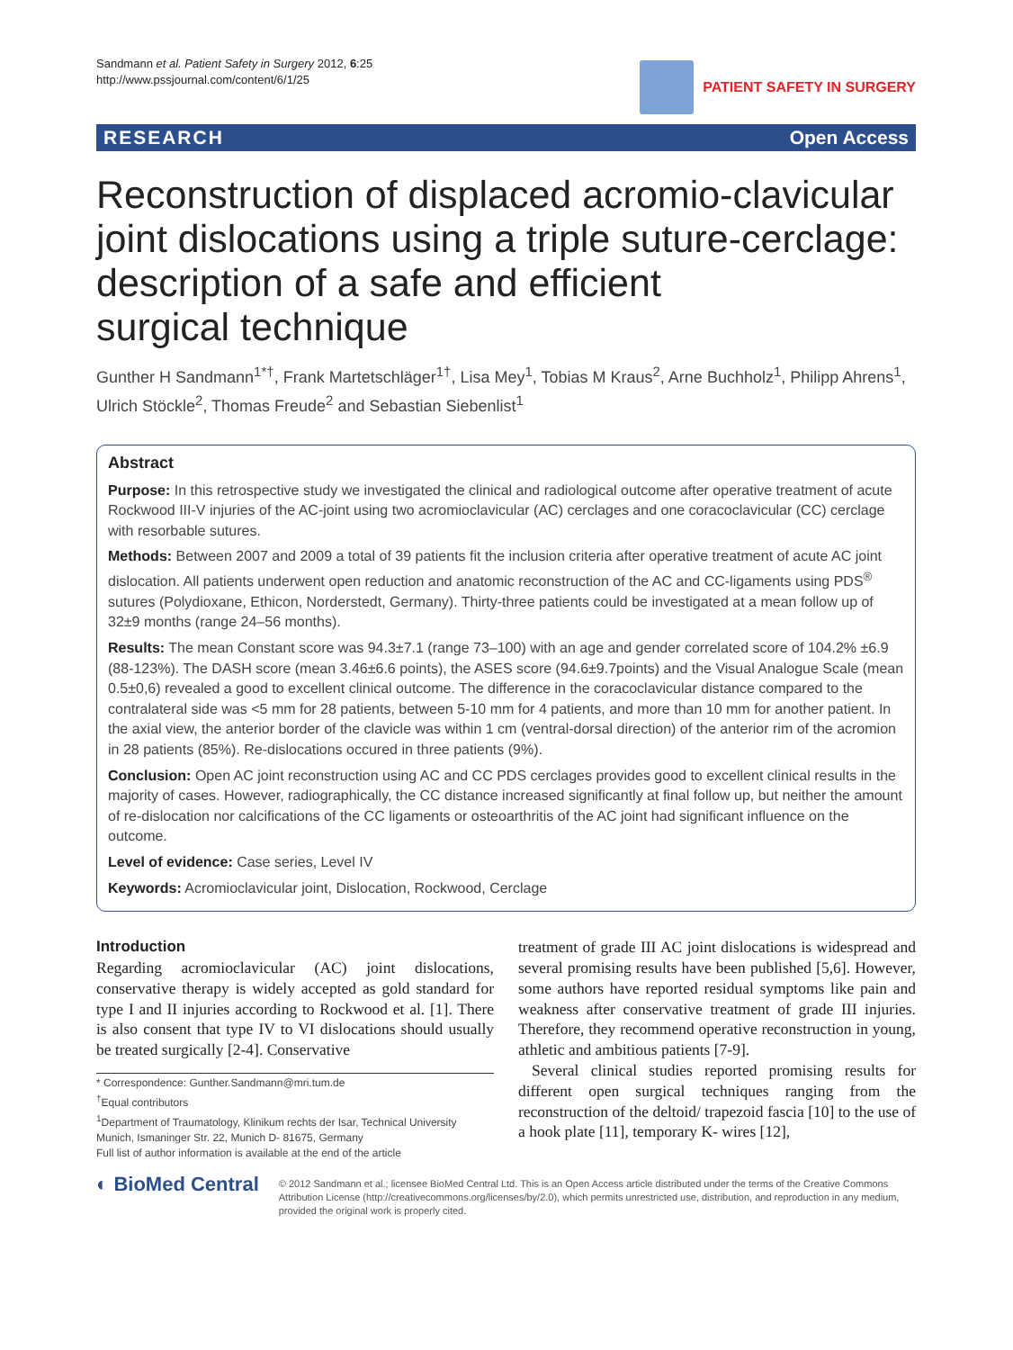Sandmann et al. Patient Safety in Surgery 2012, 6:25
http://www.pssjournal.com/content/6/1/25
PATIENT SAFETY IN SURGERY
RESEARCH Open Access
Reconstruction of displaced acromio-clavicular joint dislocations using a triple suture-cerclage: description of a safe and efficient
surgical technique
Gunther H Sandmann<sup>1*†</sup>, Frank Martetschläger<sup>1†</sup>, Lisa Mey<sup>1</sup>, Tobias M Kraus<sup>2</sup>, Arne Buchholz<sup>1</sup>, Philipp Ahrens<sup>1</sup>, Ulrich Stöckle<sup>2</sup>, Thomas Freude<sup>2</sup> and Sebastian Siebenlist<sup>1</sup>
Abstract
Purpose: In this retrospective study we investigated the clinical and radiological outcome after operative treatment of acute Rockwood III-V injuries of the AC-joint using two acromioclavicular (AC) cerclages and one coracoclavicular (CC) cerclage with resorbable sutures.
Methods: Between 2007 and 2009 a total of 39 patients fit the inclusion criteria after operative treatment of acute AC joint dislocation. All patients underwent open reduction and anatomic reconstruction of the AC and CC-ligaments using PDS<sup>®</sup> sutures (Polydioxane, Ethicon, Norderstedt, Germany). Thirty-three patients could be investigated at a mean follow up of 32±9 months (range 24–56 months).
Results: The mean Constant score was 94.3±7.1 (range 73–100) with an age and gender correlated score of 104.2% ±6.9 (88-123%). The DASH score (mean 3.46±6.6 points), the ASES score (94.6±9.7points) and the Visual Analogue Scale (mean 0.5±0,6) revealed a good to excellent clinical outcome. The difference in the coracoclavicular distance compared to the contralateral side was <5 mm for 28 patients, between 5-10 mm for 4 patients, and more than 10 mm for another patient. In the axial view, the anterior border of the clavicle was within 1 cm (ventral-dorsal direction) of the anterior rim of the acromion in 28 patients (85%). Re-dislocations occured in three patients (9%).
Conclusion: Open AC joint reconstruction using AC and CC PDS cerclages provides good to excellent clinical results in the majority of cases. However, radiographically, the CC distance increased significantly at final follow up, but neither the amount of re-dislocation nor calcifications of the CC ligaments or osteoarthritis of the AC joint had significant influence on the outcome.
Level of evidence: Case series, Level IV
Keywords: Acromioclavicular joint, Dislocation, Rockwood, Cerclage
Introduction
Regarding acromioclavicular (AC) joint dislocations, conservative therapy is widely accepted as gold standard for type I and II injuries according to Rockwood et al. [1]. There is also consent that type IV to VI dislocations should usually be treated surgically [2-4]. Conservative
* Correspondence: Gunther.Sandmann@mri.tum.de
<sup>†</sup> Equal contributors
<sup>1</sup> Department of Traumatology, Klinikum rechts der Isar, Technical University Munich, Ismaninger Str. 22, Munich D- 81675, Germany
Full list of author information is available at the end of the article
treatment of grade III AC joint dislocations is widespread and several promising results have been published [5,6]. However, some authors have reported residual symptoms like pain and weakness after conservative treatment of grade III injuries. Therefore, they recommend operative reconstruction in young, athletic and ambitious patients [7-9].
Several clinical studies reported promising results for different open surgical techniques ranging from the reconstruction of the deltoid/ trapezoid fascia [10] to the use of a hook plate [11], temporary K- wires [12],
◐ BioMed Central
© 2012 Sandmann et al.; licensee BioMed Central Ltd. This is an Open Access article distributed under the terms of the Creative Commons Attribution License (http://creativecommons.org/licenses/by/2.0), which permits unrestricted use, distribution, and reproduction in any medium, provided the original work is properly cited.